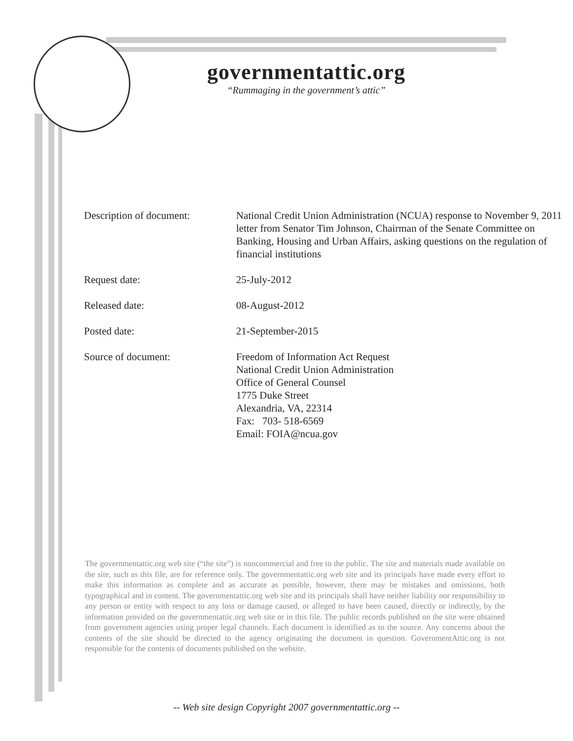governmentattic.org
“Rummaging in the government’s attic”
| Description of document: | National Credit Union Administration (NCUA) response to November 9, 2011 letter from Senator Tim Johnson, Chairman of the Senate Committee on Banking, Housing and Urban Affairs, asking questions on the regulation of financial institutions |
| Request date: | 25-July-2012 |
| Released date: | 08-August-2012 |
| Posted date: | 21-September-2015 |
| Source of document: | Freedom of Information Act Request National Credit Union Administration Office of General Counsel 1775 Duke Street Alexandria, VA, 22314 Fax: 703- 518-6569 Email: FOIA@ncua.gov |
The governmentattic.org web site (“the site”) is noncommercial and free to the public. The site and materials made available on the site, such as this file, are for reference only. The governmentattic.org web site and its principals have made every effort to make this information as complete and as accurate as possible, however, there may be mistakes and omissions, both typographical and in content. The governmentattic.org web site and its principals shall have neither liability nor responsibility to any person or entity with respect to any loss or damage caused, or alleged to have been caused, directly or indirectly, by the information provided on the governmentattic.org web site or in this file. The public records published on the site were obtained from government agencies using proper legal channels. Each document is identified as to the source. Any concerns about the contents of the site should be directed to the agency originating the document in question. GovernmentAttic.org is not responsible for the contents of documents published on the website.
-- Web site design Copyright 2007 governmentattic.org --